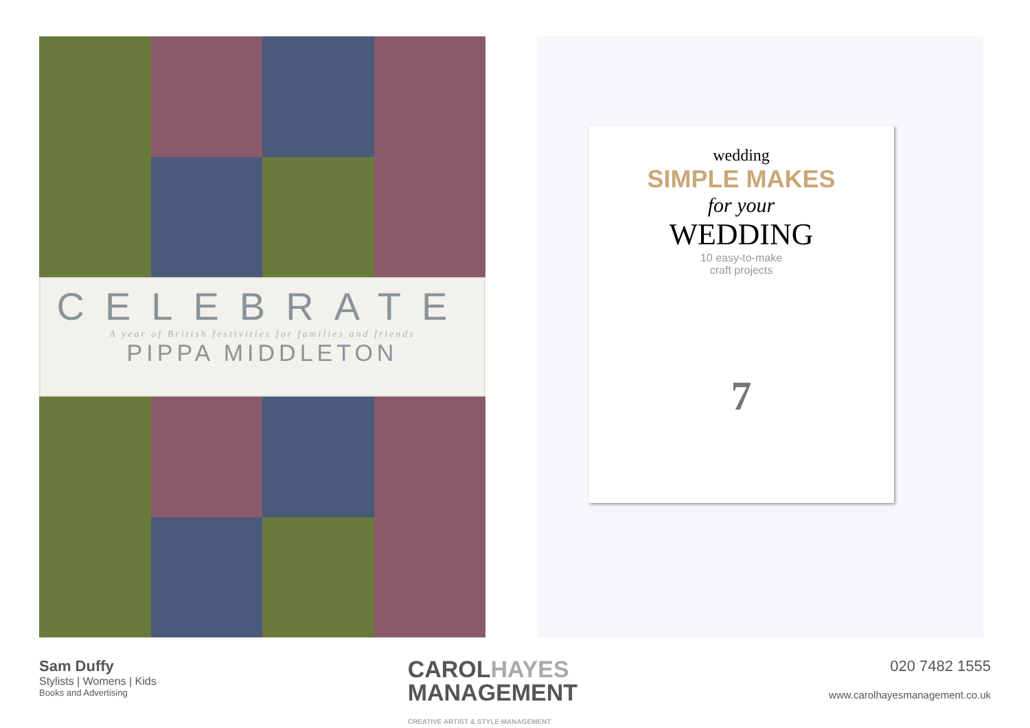CELEBRATE
A year of British festivities for families and friends
PIPPA MIDDLETON
wedding
SIMPLE MAKES
for your
WEDDING
10 easy-to-make
craft projects
7
Sam Duffy
Stylists | Womens | Kids
Books and Advertising
CAROLHAYES
MANAGEMENT
CREATIVE ARTIST & STYLE MANAGEMENT
020 7482 1555
www.carolhayesmanagement.co.uk